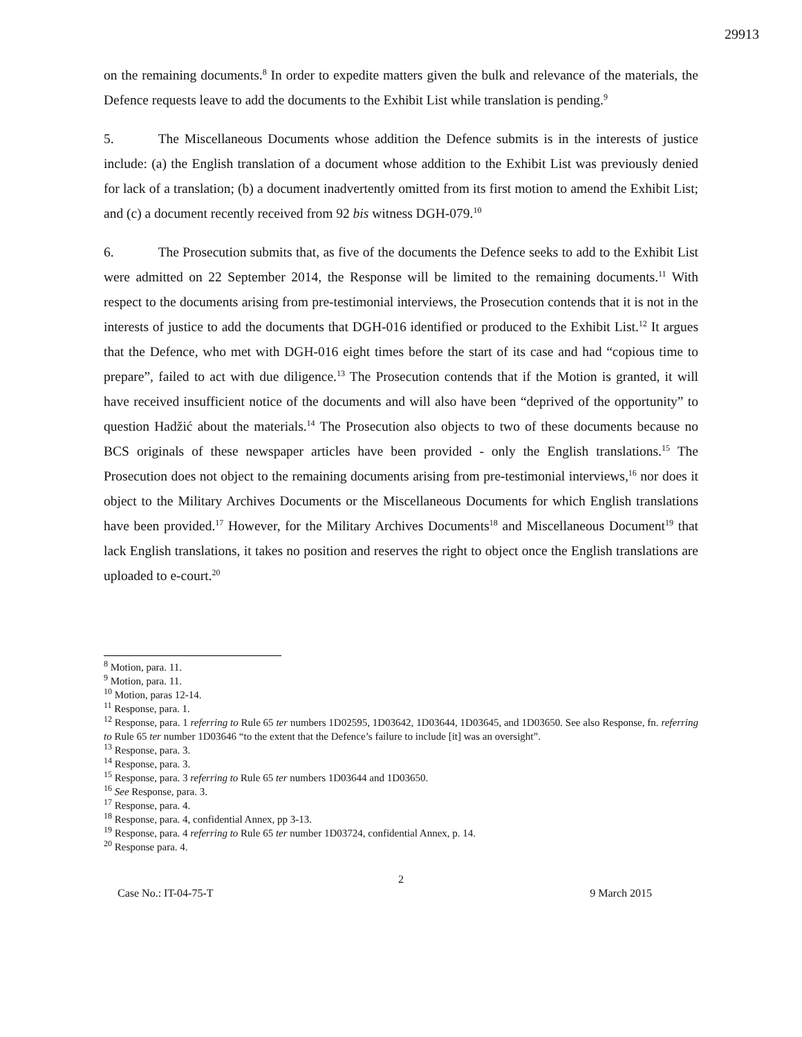29913
on the remaining documents.<sup>8</sup> In order to expedite matters given the bulk and relevance of the materials, the Defence requests leave to add the documents to the Exhibit List while translation is pending.<sup>9</sup>
5. The Miscellaneous Documents whose addition the Defence submits is in the interests of justice include: (a) the English translation of a document whose addition to the Exhibit List was previously denied for lack of a translation; (b) a document inadvertently omitted from its first motion to amend the Exhibit List; and (c) a document recently received from 92 bis witness DGH-079.<sup>10</sup>
6. The Prosecution submits that, as five of the documents the Defence seeks to add to the Exhibit List were admitted on 22 September 2014, the Response will be limited to the remaining documents.<sup>11</sup> With respect to the documents arising from pre-testimonial interviews, the Prosecution contends that it is not in the interests of justice to add the documents that DGH-016 identified or produced to the Exhibit List.<sup>12</sup> It argues that the Defence, who met with DGH-016 eight times before the start of its case and had “copious time to prepare”, failed to act with due diligence.<sup>13</sup> The Prosecution contends that if the Motion is granted, it will have received insufficient notice of the documents and will also have been “deprived of the opportunity” to question Hadžić about the materials.<sup>14</sup> The Prosecution also objects to two of these documents because no BCS originals of these newspaper articles have been provided - only the English translations.<sup>15</sup> The Prosecution does not object to the remaining documents arising from pre-testimonial interviews,<sup>16</sup> nor does it object to the Military Archives Documents or the Miscellaneous Documents for which English translations have been provided.<sup>17</sup> However, for the Military Archives Documents<sup>18</sup> and Miscellaneous Document<sup>19</sup> that lack English translations, it takes no position and reserves the right to object once the English translations are uploaded to e-court.<sup>20</sup>
<sup>8</sup> Motion, para. 11.
<sup>9</sup> Motion, para. 11.
<sup>10</sup> Motion, paras 12-14.
<sup>11</sup> Response, para. 1.
<sup>12</sup> Response, para. 1 referring to Rule 65 ter numbers 1D02595, 1D03642, 1D03644, 1D03645, and 1D03650. See also Response, fn. referring to Rule 65 ter number 1D03646 “to the extent that the Defence’s failure to include [it] was an oversight”.
<sup>13</sup> Response, para. 3.
<sup>14</sup> Response, para. 3.
<sup>15</sup> Response, para. 3 referring to Rule 65 ter numbers 1D03644 and 1D03650.
<sup>16</sup> See Response, para. 3.
<sup>17</sup> Response, para. 4.
<sup>18</sup> Response, para. 4, confidential Annex, pp 3-13.
<sup>19</sup> Response, para. 4 referring to Rule 65 ter number 1D03724, confidential Annex, p. 14.
<sup>20</sup> Response para. 4.
2
Case No.: IT-04-75-T 9 March 2015